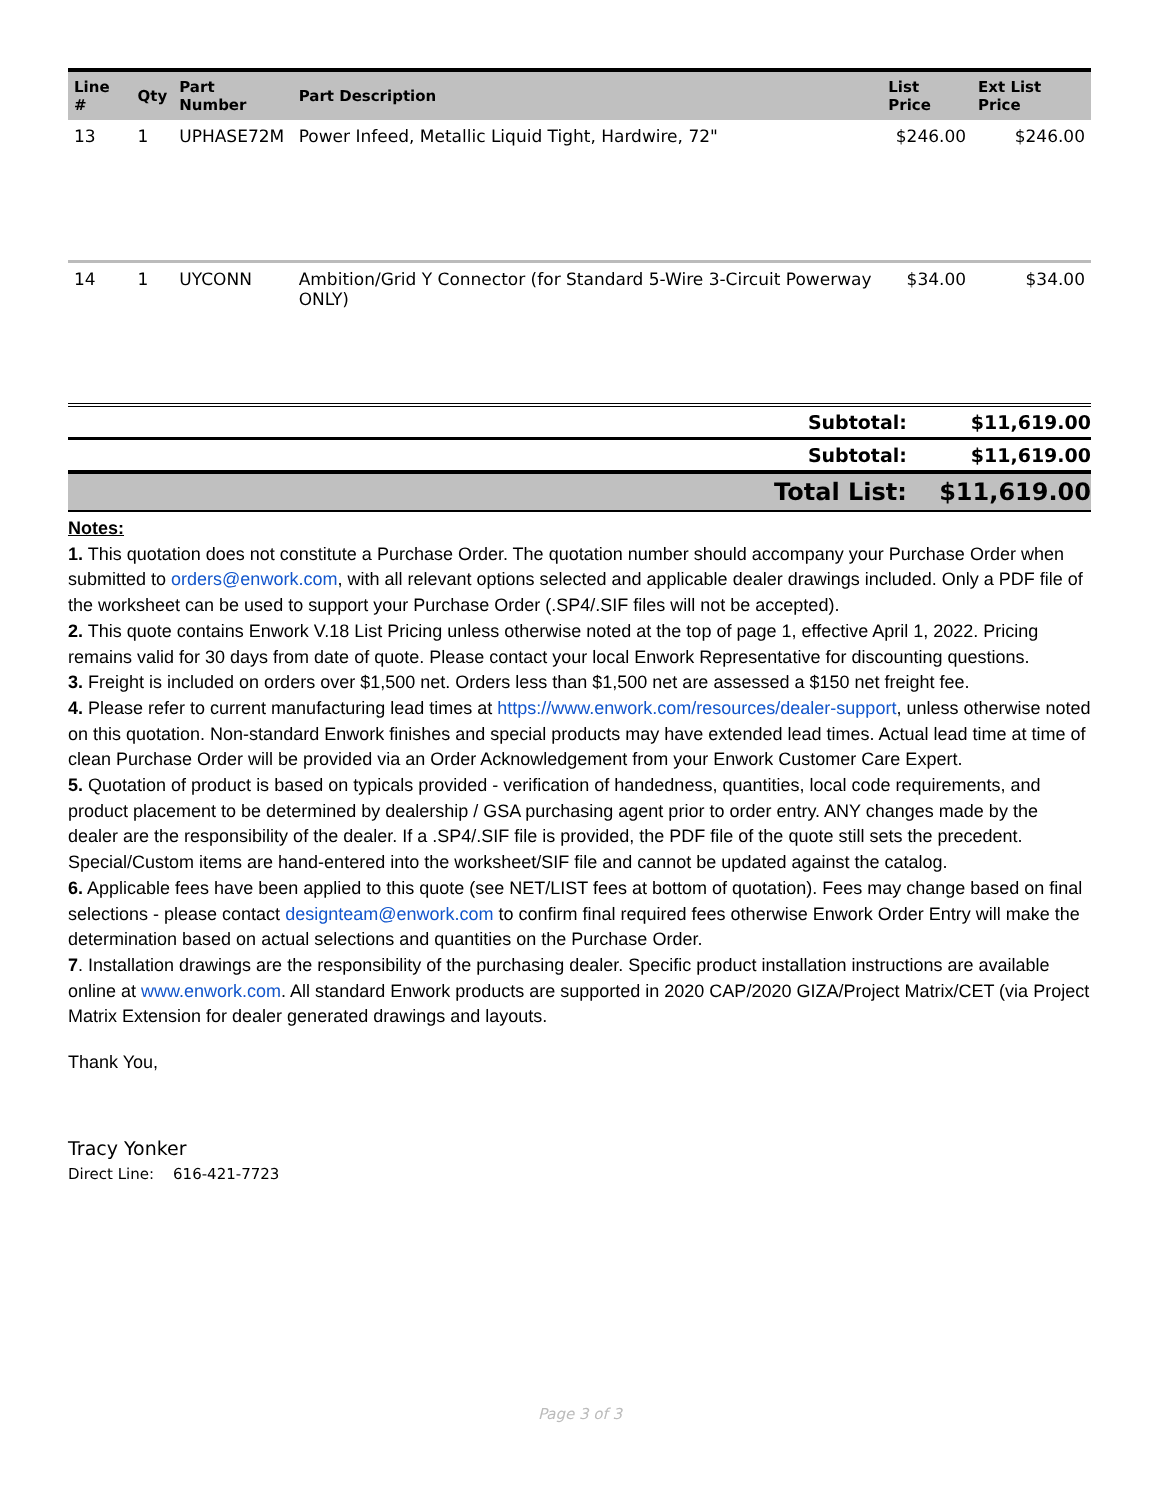| Line # | Qty | Part Number | Part Description | List Price | Ext List Price |
| --- | --- | --- | --- | --- | --- |
| 13 | 1 | UPHASE72M | Power Infeed, Metallic Liquid Tight, Hardwire, 72" | $246.00 | $246.00 |
| 14 | 1 | UYCONN | Ambition/Grid Y Connector (for Standard 5-Wire 3-Circuit Powerway ONLY) | $34.00 | $34.00 |
| Subtotal: | $11,619.00 |
| Subtotal: | $11,619.00 |
| Total List: | $11,619.00 |
Notes:
1. This quotation does not constitute a Purchase Order. The quotation number should accompany your Purchase Order when submitted to orders@enwork.com, with all relevant options selected and applicable dealer drawings included. Only a PDF file of the worksheet can be used to support your Purchase Order (.SP4/.SIF files will not be accepted).
2. This quote contains Enwork V.18 List Pricing unless otherwise noted at the top of page 1, effective April 1, 2022. Pricing remains valid for 30 days from date of quote. Please contact your local Enwork Representative for discounting questions.
3. Freight is included on orders over $1,500 net. Orders less than $1,500 net are assessed a $150 net freight fee.
4. Please refer to current manufacturing lead times at https://www.enwork.com/resources/dealer-support, unless otherwise noted on this quotation. Non-standard Enwork finishes and special products may have extended lead times. Actual lead time at time of clean Purchase Order will be provided via an Order Acknowledgement from your Enwork Customer Care Expert.
5. Quotation of product is based on typicals provided - verification of handedness, quantities, local code requirements, and product placement to be determined by dealership / GSA purchasing agent prior to order entry. ANY changes made by the dealer are the responsibility of the dealer. If a .SP4/.SIF file is provided, the PDF file of the quote still sets the precedent. Special/Custom items are hand-entered into the worksheet/SIF file and cannot be updated against the catalog.
6. Applicable fees have been applied to this quote (see NET/LIST fees at bottom of quotation). Fees may change based on final selections - please contact designteam@enwork.com to confirm final required fees otherwise Enwork Order Entry will make the determination based on actual selections and quantities on the Purchase Order.
7. Installation drawings are the responsibility of the purchasing dealer. Specific product installation instructions are available online at www.enwork.com. All standard Enwork products are supported in 2020 CAP/2020 GIZA/Project Matrix/CET (via Project Matrix Extension for dealer generated drawings and layouts.
Thank You,
Tracy Yonker
Direct Line: 616-421-7723
Page 3 of 3